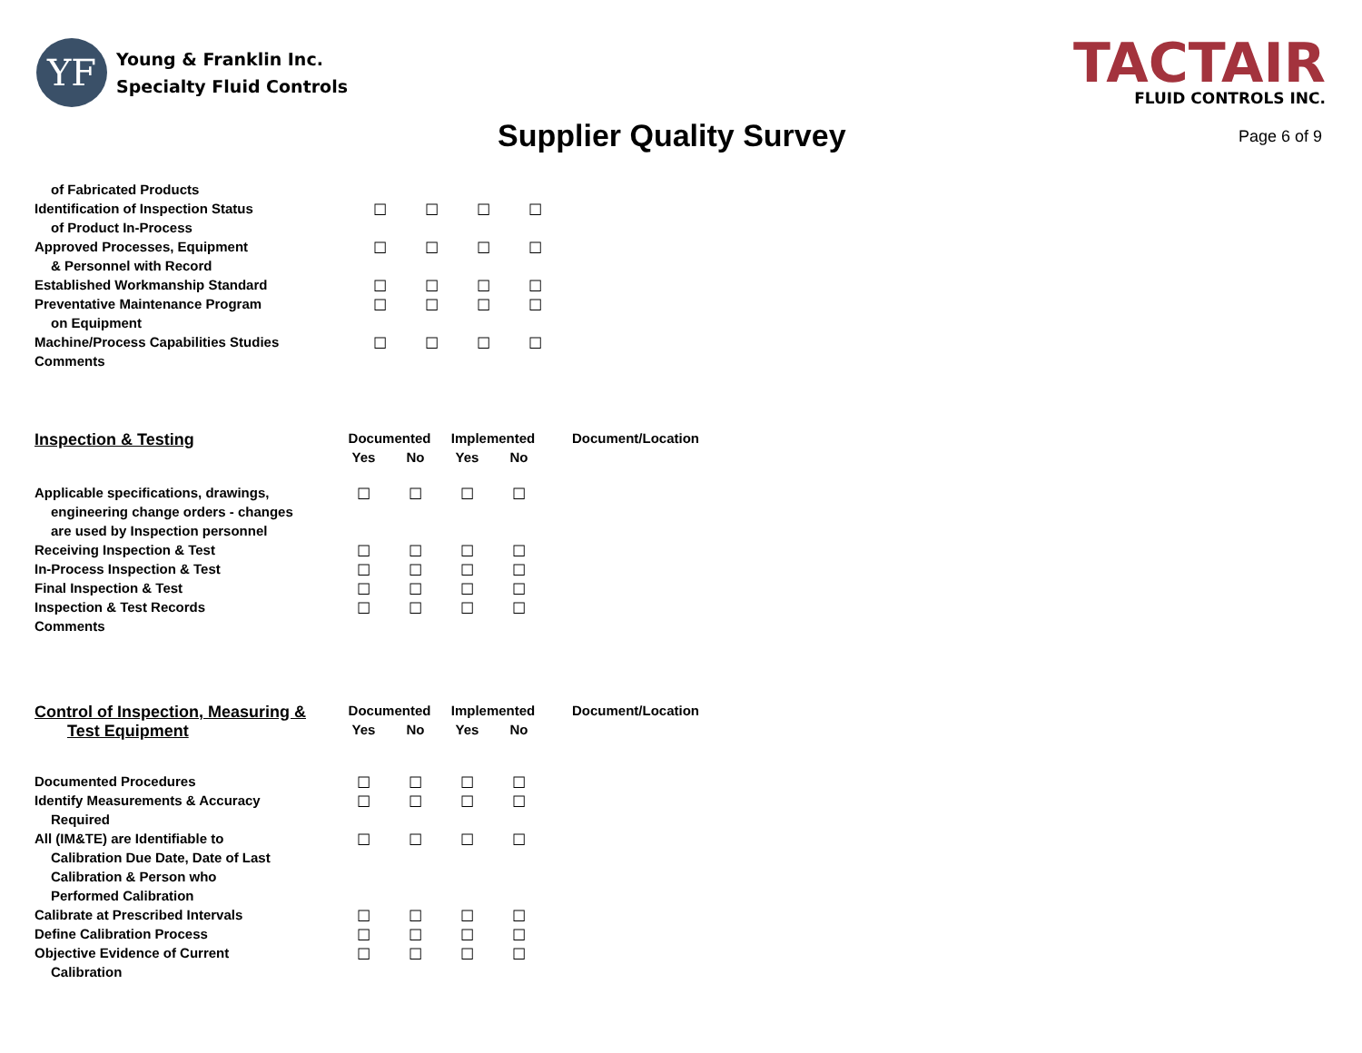YF
Young & Franklin Inc.
Specialty Fluid Controls
TACTAIR
FLUID CONTROLS INC.
Supplier Quality Survey
Page 6 of 9
| of Fabricated Products | | | | |
| Identification of Inspection Status | ☐ | ☐ | ☐ | ☐ |
| of Product In-Process | | | | |
| Approved Processes, Equipment | ☐ | ☐ | ☐ | ☐ |
| & Personnel with Record | | | | |
| Established Workmanship Standard | ☐ | ☐ | ☐ | ☐ |
| Preventative Maintenance Program | ☐ | ☐ | ☐ | ☐ |
| on Equipment | | | | |
| Machine/Process Capabilities Studies | ☐ | ☐ | ☐ | ☐ |
| Comments | | | | |
| Inspection & Testing | Documented | | Implemented | | Document/Location |
| --- | --- | --- | --- | --- | --- |
| | Yes | No | Yes | No | |
| Applicable specifications, drawings, | ☐ | ☐ | ☐ | ☐ | |
| engineering change orders - changes | | | | | |
| are used by Inspection personnel | | | | | |
| Receiving Inspection & Test | ☐ | ☐ | ☐ | ☐ | |
| In-Process Inspection & Test | ☐ | ☐ | ☐ | ☐ | |
| Final Inspection & Test | ☐ | ☐ | ☐ | ☐ | |
| Inspection & Test Records | ☐ | ☐ | ☐ | ☐ | |
| Comments | | | | | |
| Control of Inspection, Measuring & | Documented | | Implemented | | Document/Location |
| --- | --- | --- | --- | --- | --- |
| Test Equipment | Yes | No | Yes | No | |
| Documented Procedures | ☐ | ☐ | ☐ | ☐ | |
| Identify Measurements & Accuracy | ☐ | ☐ | ☐ | ☐ | |
| Required | | | | | |
| All (IM&TE) are Identifiable to | ☐ | ☐ | ☐ | ☐ | |
| Calibration Due Date, Date of Last | | | | | |
| Calibration & Person who | | | | | |
| Performed Calibration | | | | | |
| Calibrate at Prescribed Intervals | ☐ | ☐ | ☐ | ☐ | |
| Define Calibration Process | ☐ | ☐ | ☐ | ☐ | |
| Objective Evidence of Current | ☐ | ☐ | ☐ | ☐ | |
| Calibration | | | | | |